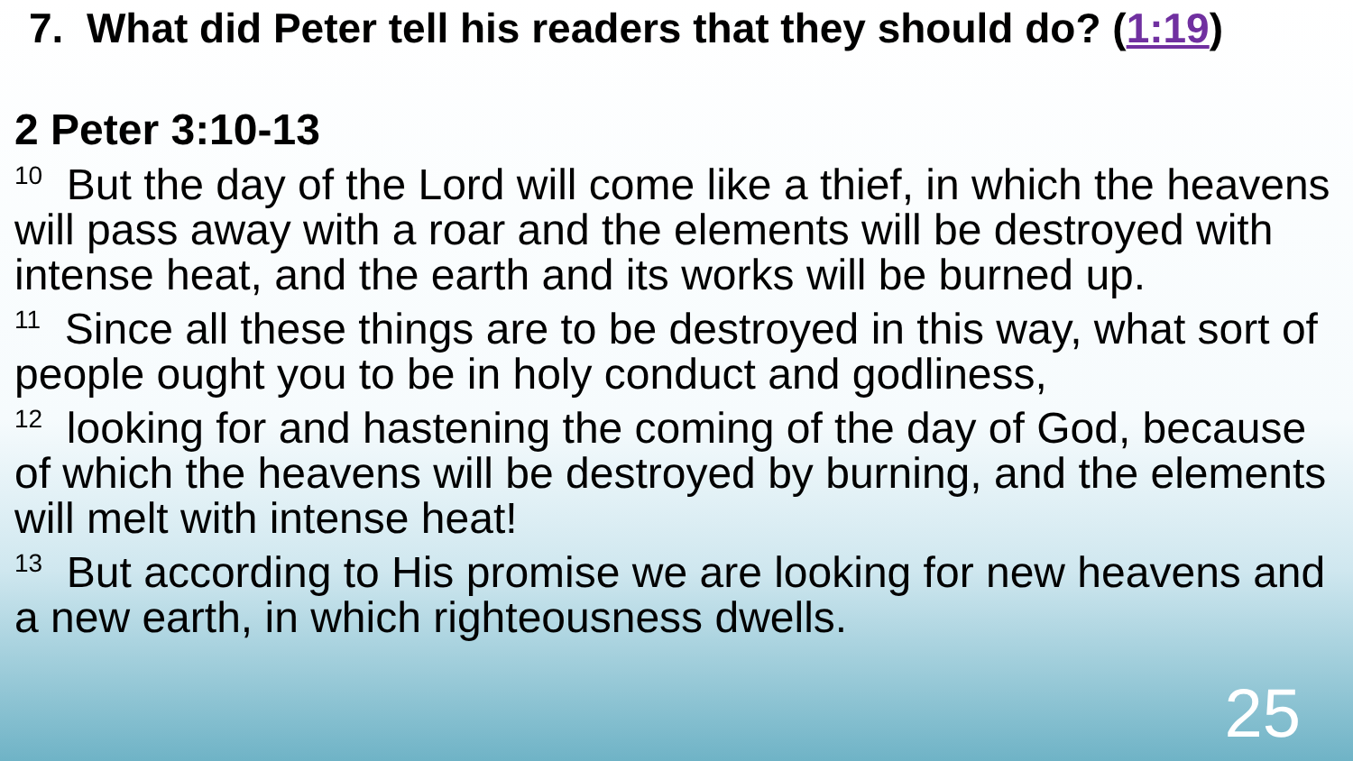7. What did Peter tell his readers that they should do? (1:19)
2 Peter 3:10-13
<sup>10</sup> But the day of the Lord will come like a thief, in which the heavens will pass away with a roar and the elements will be destroyed with intense heat, and the earth and its works will be burned up.
<sup>11</sup> Since all these things are to be destroyed in this way, what sort of people ought you to be in holy conduct and godliness,
<sup>12</sup> looking for and hastening the coming of the day of God, because of which the heavens will be destroyed by burning, and the elements will melt with intense heat!
<sup>13</sup> But according to His promise we are looking for new heavens and a new earth, in which righteousness dwells.
25